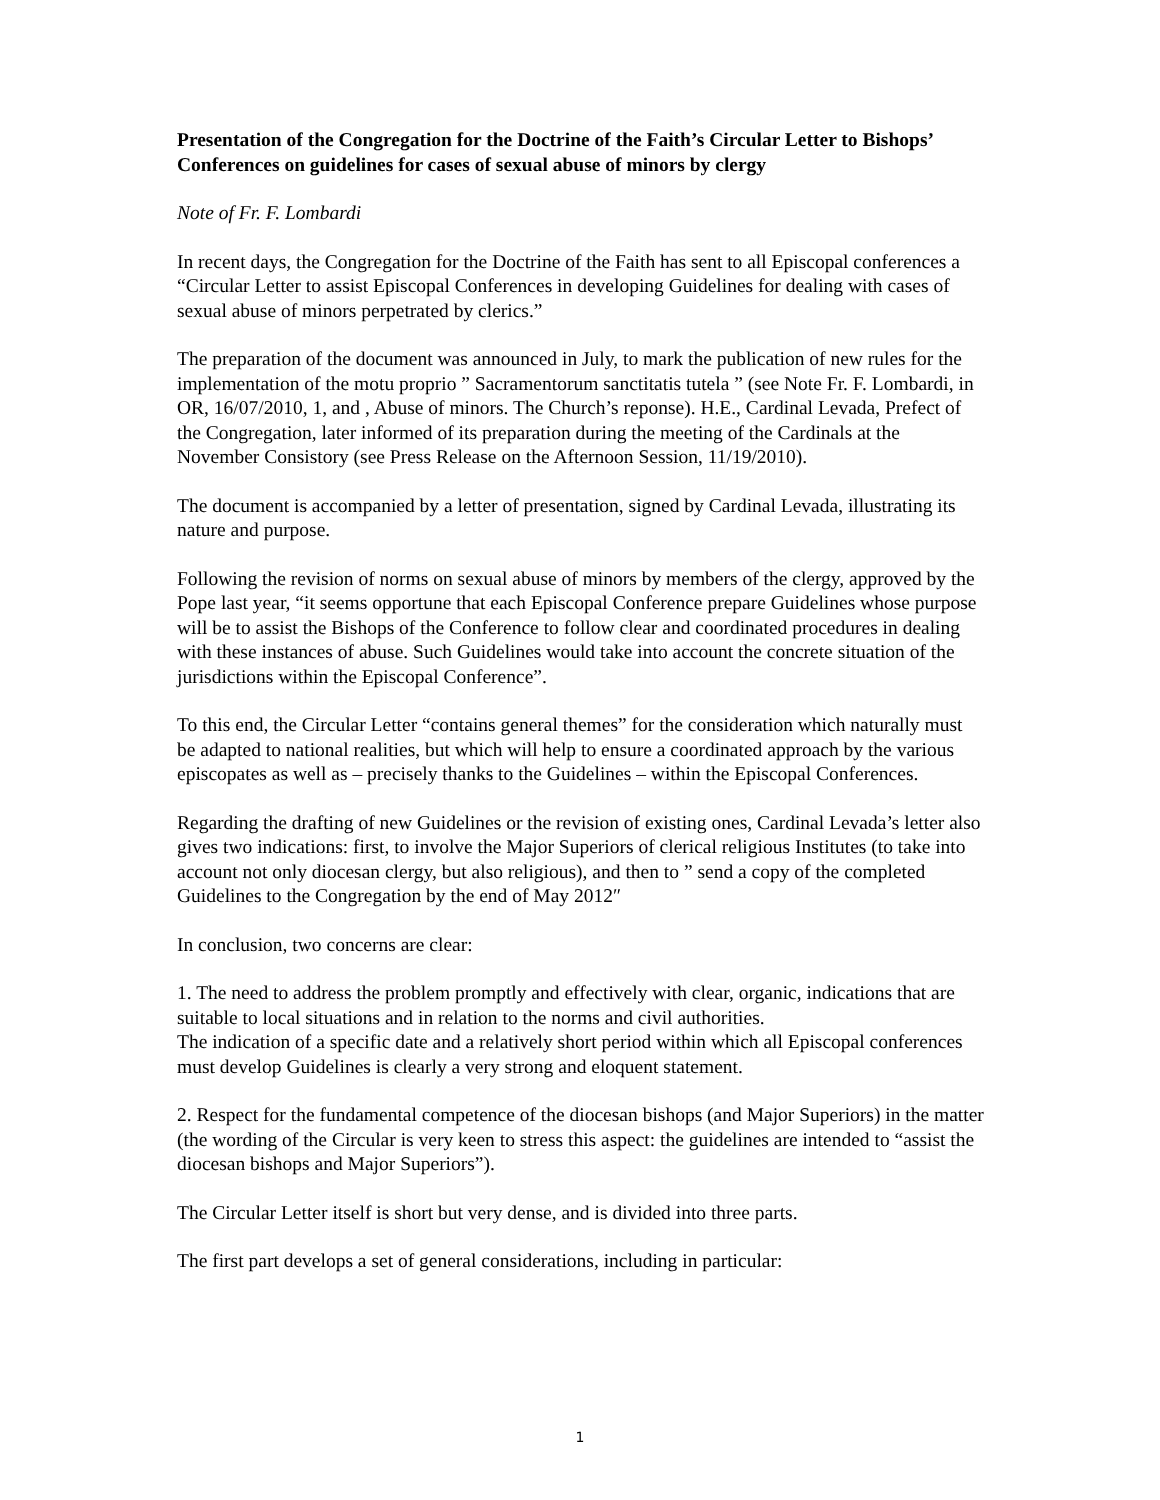Presentation of the Congregation for the Doctrine of the Faith’s Circular Letter to Bishops’ Conferences on guidelines for cases of sexual abuse of minors by clergy
Note of Fr. F. Lombardi
In recent days, the Congregation for the Doctrine of the Faith has sent to all Episcopal conferences a “Circular Letter to assist Episcopal Conferences in developing Guidelines for dealing with cases of sexual abuse of minors perpetrated by clerics.”
The preparation of the document was announced in July, to mark the publication of new rules for the implementation of the motu proprio ” Sacramentorum sanctitatis tutela ” (see Note Fr. F. Lombardi, in OR, 16/07/2010, 1, and , Abuse of minors. The Church’s reponse). H.E., Cardinal Levada, Prefect of the Congregation, later informed of its preparation during the meeting of the Cardinals at the November Consistory (see Press Release on the Afternoon Session, 11/19/2010).
The document is accompanied by a letter of presentation, signed by Cardinal Levada, illustrating its nature and purpose.
Following the revision of norms on sexual abuse of minors by members of the clergy, approved by the Pope last year, “it seems opportune that each Episcopal Conference prepare Guidelines whose purpose will be to assist the Bishops of the Conference to follow clear and coordinated procedures in dealing with these instances of abuse. Such Guidelines would take into account the concrete situation of the jurisdictions within the Episcopal Conference”.
To this end, the Circular Letter “contains general themes” for the consideration which naturally must be adapted to national realities, but which will help to ensure a coordinated approach by the various episcopates as well as – precisely thanks to the Guidelines – within the Episcopal Conferences.
Regarding the drafting of new Guidelines or the revision of existing ones, Cardinal Levada’s letter also gives two indications: first, to involve the Major Superiors of clerical religious Institutes (to take into account not only diocesan clergy, but also religious), and then to ” send a copy of the completed Guidelines to the Congregation by the end of May 2012″
In conclusion, two concerns are clear:
1. The need to address the problem promptly and effectively with clear, organic, indications that are suitable to local situations and in relation to the norms and civil authorities.
The indication of a specific date and a relatively short period within which all Episcopal conferences must develop Guidelines is clearly a very strong and eloquent statement.
2. Respect for the fundamental competence of the diocesan bishops (and Major Superiors) in the matter (the wording of the Circular is very keen to stress this aspect: the guidelines are intended to “assist the diocesan bishops and Major Superiors”).
The Circular Letter itself is short but very dense, and is divided into three parts.
The first part develops a set of general considerations, including in particular:
1